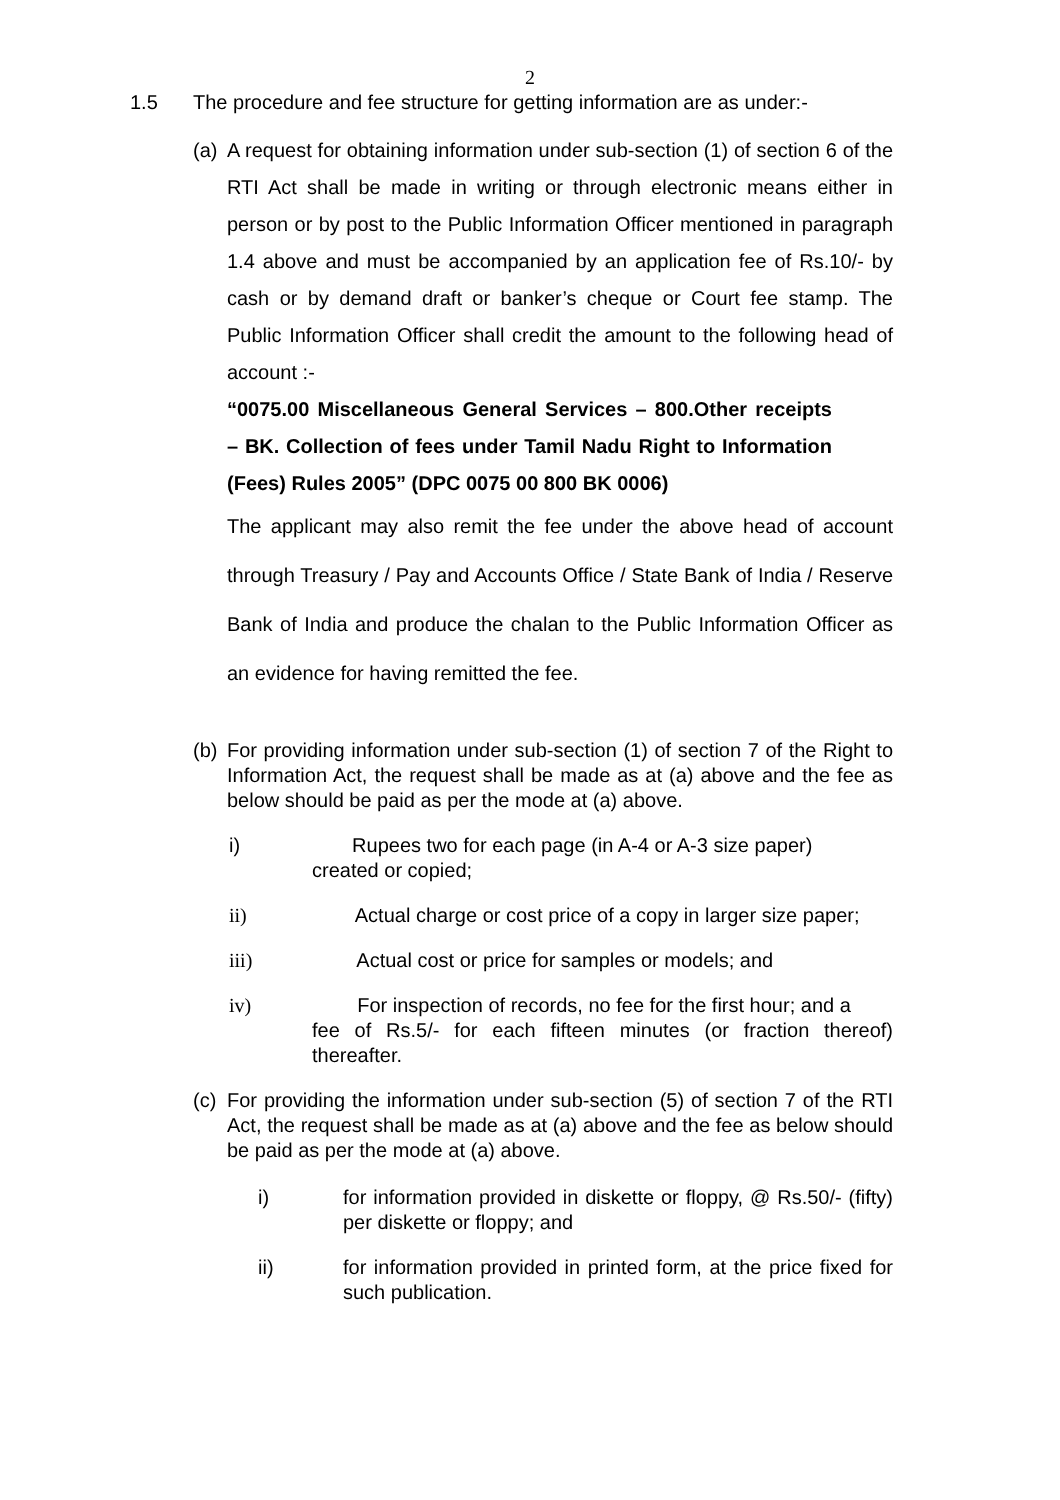2
1.5 The procedure and fee structure for getting information are as under:-
(a)
A request for obtaining information under sub-section (1) of section 6 of the RTI Act shall be made in writing or through electronic means either in person or by post to the Public Information Officer mentioned in paragraph 1.4 above and must be accompanied by an application fee of Rs.10/- by cash or by demand draft or banker’s cheque or Court fee stamp. The Public Information Officer shall credit the amount to the following head of account :-
“0075.00 Miscellaneous General Services – 800.Other receipts – BK. Collection of fees under Tamil Nadu Right to Information (Fees) Rules 2005” (DPC 0075 00 800 BK 0006)
The applicant may also remit the fee under the above head of account through Treasury / Pay and Accounts Office / State Bank of India / Reserve Bank of India and produce the chalan to the Public Information Officer as an evidence for having remitted the fee.
(b)
For providing information under sub-section (1) of section 7 of the Right to Information Act, the request shall be made as at (a) above and the fee as below should be paid as per the mode at (a) above.
i) Rupees two for each page (in A-4 or A-3 size paper)
created or copied;
ii) Actual charge or cost price of a copy in larger size paper;
iii) Actual cost or price for samples or models; and
iv) For inspection of records, no fee for the first hour; and a
fee of Rs.5/- for each fifteen minutes (or fraction thereof) thereafter.
(c)
For providing the information under sub-section (5) of section 7 of the RTI Act, the request shall be made as at (a) above and the fee as below should be paid as per the mode at (a) above.
i) for information provided in diskette or floppy, @ Rs.50/- (fifty) per diskette or floppy; and
ii) for information provided in printed form, at the price fixed for such publication.